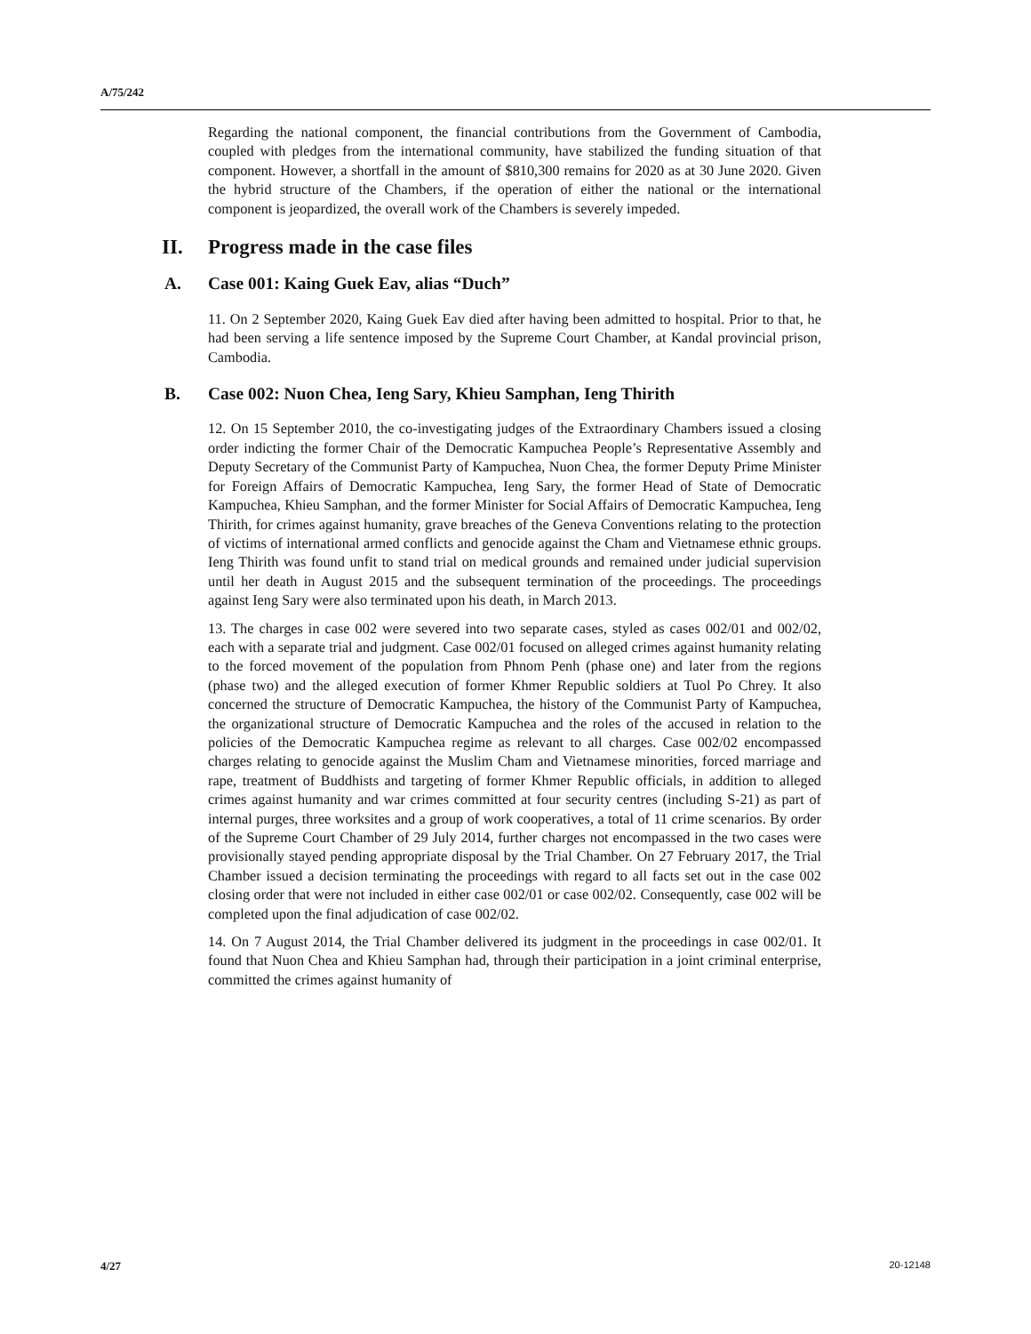A/75/242
Regarding the national component, the financial contributions from the Government of Cambodia, coupled with pledges from the international community, have stabilized the funding situation of that component. However, a shortfall in the amount of $810,300 remains for 2020 as at 30 June 2020. Given the hybrid structure of the Chambers, if the operation of either the national or the international component is jeopardized, the overall work of the Chambers is severely impeded.
II. Progress made in the case files
A. Case 001: Kaing Guek Eav, alias “Duch”
11. On 2 September 2020, Kaing Guek Eav died after having been admitted to hospital. Prior to that, he had been serving a life sentence imposed by the Supreme Court Chamber, at Kandal provincial prison, Cambodia.
B. Case 002: Nuon Chea, Ieng Sary, Khieu Samphan, Ieng Thirith
12. On 15 September 2010, the co-investigating judges of the Extraordinary Chambers issued a closing order indicting the former Chair of the Democratic Kampuchea People’s Representative Assembly and Deputy Secretary of the Communist Party of Kampuchea, Nuon Chea, the former Deputy Prime Minister for Foreign Affairs of Democratic Kampuchea, Ieng Sary, the former Head of State of Democratic Kampuchea, Khieu Samphan, and the former Minister for Social Affairs of Democratic Kampuchea, Ieng Thirith, for crimes against humanity, grave breaches of the Geneva Conventions relating to the protection of victims of international armed conflicts and genocide against the Cham and Vietnamese ethnic groups. Ieng Thirith was found unfit to stand trial on medical grounds and remained under judicial supervision until her death in August 2015 and the subsequent termination of the proceedings. The proceedings against Ieng Sary were also terminated upon his death, in March 2013.
13. The charges in case 002 were severed into two separate cases, styled as cases 002/01 and 002/02, each with a separate trial and judgment. Case 002/01 focused on alleged crimes against humanity relating to the forced movement of the population from Phnom Penh (phase one) and later from the regions (phase two) and the alleged execution of former Khmer Republic soldiers at Tuol Po Chrey. It also concerned the structure of Democratic Kampuchea, the history of the Communist Party of Kampuchea, the organizational structure of Democratic Kampuchea and the roles of the accused in relation to the policies of the Democratic Kampuchea regime as relevant to all charges. Case 002/02 encompassed charges relating to genocide against the Muslim Cham and Vietnamese minorities, forced marriage and rape, treatment of Buddhists and targeting of former Khmer Republic officials, in addition to alleged crimes against humanity and war crimes committed at four security centres (including S-21) as part of internal purges, three worksites and a group of work cooperatives, a total of 11 crime scenarios. By order of the Supreme Court Chamber of 29 July 2014, further charges not encompassed in the two cases were provisionally stayed pending appropriate disposal by the Trial Chamber. On 27 February 2017, the Trial Chamber issued a decision terminating the proceedings with regard to all facts set out in the case 002 closing order that were not included in either case 002/01 or case 002/02. Consequently, case 002 will be completed upon the final adjudication of case 002/02.
14. On 7 August 2014, the Trial Chamber delivered its judgment in the proceedings in case 002/01. It found that Nuon Chea and Khieu Samphan had, through their participation in a joint criminal enterprise, committed the crimes against humanity of
4/27 20-12148